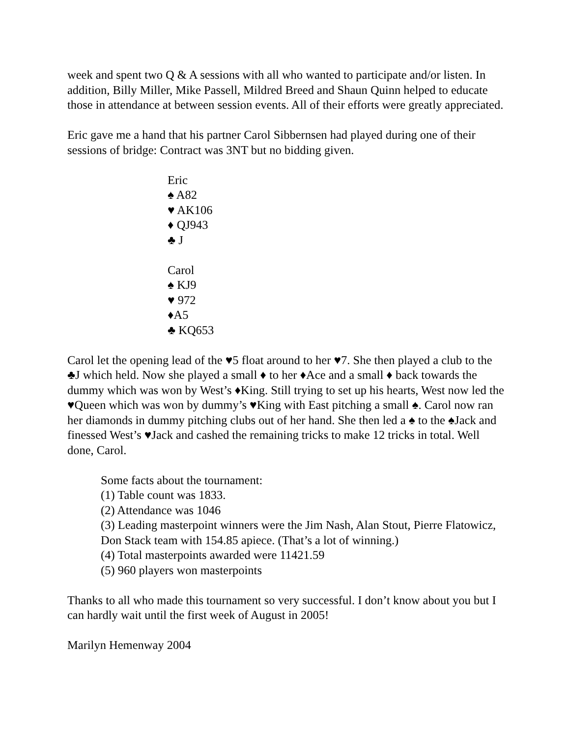week and spent two Q & A sessions with all who wanted to participate and/or listen. In addition, Billy Miller, Mike Passell, Mildred Breed and Shaun Quinn helped to educate those in attendance at between session events. All of their efforts were greatly appreciated.
Eric gave me a hand that his partner Carol Sibbernsen had played during one of their sessions of bridge: Contract was 3NT but no bidding given.
Eric
♠ A82
♥ AK106
♦ QJ943
♣ J
Carol
♠ KJ9
♥ 972
♦A5
♣ KQ653
Carol let the opening lead of the ♥5 float around to her ♥7. She then played a club to the ♣J which held. Now she played a small ♦ to her ♦Ace and a small ♦ back towards the dummy which was won by West’s ♦King. Still trying to set up his hearts, West now led the ♥Queen which was won by dummy’s ♥King with East pitching a small ♠. Carol now ran her diamonds in dummy pitching clubs out of her hand. She then led a ♠ to the ♠Jack and finessed West’s ♥Jack and cashed the remaining tricks to make 12 tricks in total. Well done, Carol.
Some facts about the tournament:
(1) Table count was 1833.
(2) Attendance was 1046
(3) Leading masterpoint winners were the Jim Nash, Alan Stout, Pierre Flatowicz, Don Stack team with 154.85 apiece. (That’s a lot of winning.)
(4) Total masterpoints awarded were 11421.59
(5) 960 players won masterpoints
Thanks to all who made this tournament so very successful. I don’t know about you but I can hardly wait until the first week of August in 2005!
Marilyn Hemenway 2004